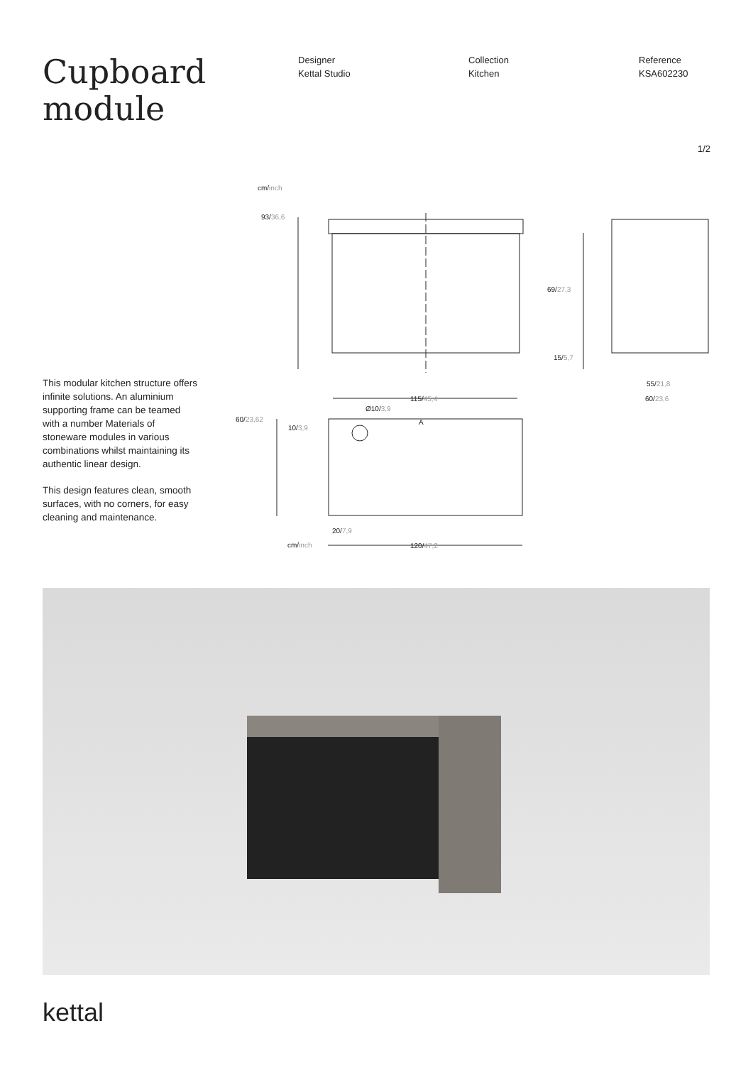Cupboard module
Designer
Kettal Studio
Collection
Kitchen
Reference
KSA602230
1/2
cm/inch
93/36,6
69/27,3
15/5,7
A
115/45,4
55/21,8
60/23,6
60/23,62
10/3,9
Ø10/3,9
20/7,9
cm/inch 120/47,2
This modular kitchen structure offers infinite solutions. An aluminium supporting frame can be teamed with a number Materials of stoneware modules in various combinations whilst maintaining its authentic linear design.
This design features clean, smooth surfaces, with no corners, for easy cleaning and maintenance.
kettal